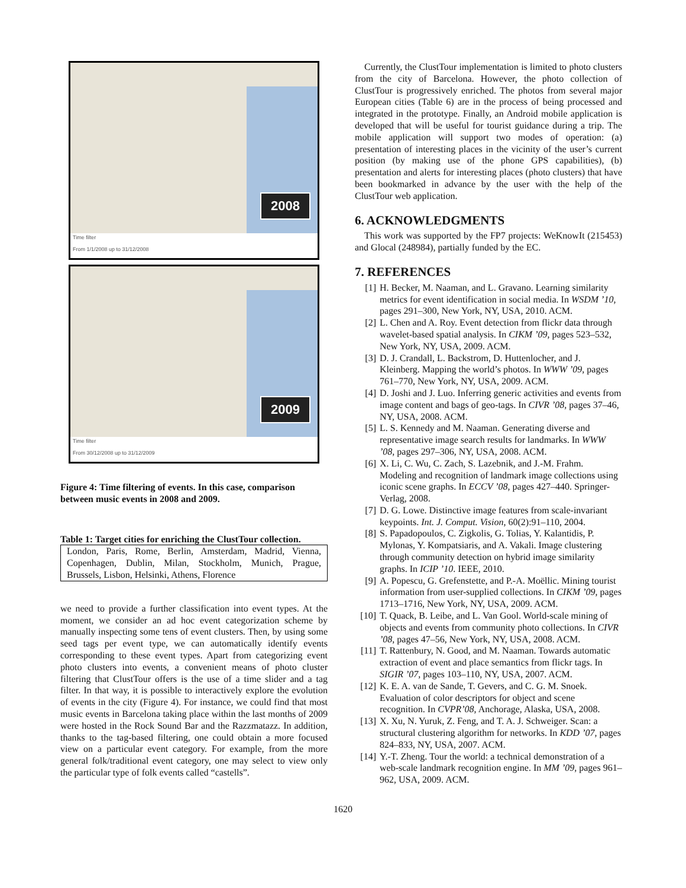2008
Time filter
From 1/1/2008 up to 31/12/2008
2009
Time filter
From 30/12/2008 up to 31/12/2009
Figure 4: Time filtering of events. In this case, comparison between music events in 2008 and 2009.
Table 1: Target cities for enriching the ClustTour collection.
| London, Paris, Rome, Berlin, Amsterdam, Madrid, Vienna, Copenhagen, Dublin, Milan, Stockholm, Munich, Prague, Brussels, Lisbon, Helsinki, Athens, Florence |
we need to provide a further classification into event types. At the moment, we consider an ad hoc event categorization scheme by manually inspecting some tens of event clusters. Then, by using some seed tags per event type, we can automatically identify events corresponding to these event types. Apart from categorizing event photo clusters into events, a convenient means of photo cluster filtering that ClustTour offers is the use of a time slider and a tag filter. In that way, it is possible to interactively explore the evolution of events in the city (Figure 4). For instance, we could find that most music events in Barcelona taking place within the last months of 2009 were hosted in the Rock Sound Bar and the Razzmatazz. In addition, thanks to the tag-based filtering, one could obtain a more focused view on a particular event category. For example, from the more general folk/traditional event category, one may select to view only the particular type of folk events called “castells”.
Currently, the ClustTour implementation is limited to photo clusters from the city of Barcelona. However, the photo collection of ClustTour is progressively enriched. The photos from several major European cities (Table 6) are in the process of being processed and integrated in the prototype. Finally, an Android mobile application is developed that will be useful for tourist guidance during a trip. The mobile application will support two modes of operation: (a) presentation of interesting places in the vicinity of the user’s current position (by making use of the phone GPS capabilities), (b) presentation and alerts for interesting places (photo clusters) that have been bookmarked in advance by the user with the help of the ClustTour web application.
6. ACKNOWLEDGMENTS
This work was supported by the FP7 projects: WeKnowIt (215453) and Glocal (248984), partially funded by the EC.
7. REFERENCES
[1] H. Becker, M. Naaman, and L. Gravano. Learning similarity metrics for event identification in social media. In WSDM ’10, pages 291–300, New York, NY, USA, 2010. ACM.
[2] L. Chen and A. Roy. Event detection from flickr data through wavelet-based spatial analysis. In CIKM ’09, pages 523–532, New York, NY, USA, 2009. ACM.
[3] D. J. Crandall, L. Backstrom, D. Huttenlocher, and J. Kleinberg. Mapping the world’s photos. In WWW ’09, pages 761–770, New York, NY, USA, 2009. ACM.
[4] D. Joshi and J. Luo. Inferring generic activities and events from image content and bags of geo-tags. In CIVR ’08, pages 37–46, NY, USA, 2008. ACM.
[5] L. S. Kennedy and M. Naaman. Generating diverse and representative image search results for landmarks. In WWW ’08, pages 297–306, NY, USA, 2008. ACM.
[6] X. Li, C. Wu, C. Zach, S. Lazebnik, and J.-M. Frahm. Modeling and recognition of landmark image collections using iconic scene graphs. In ECCV ’08, pages 427–440. Springer-Verlag, 2008.
[7] D. G. Lowe. Distinctive image features from scale-invariant keypoints. Int. J. Comput. Vision, 60(2):91–110, 2004.
[8] S. Papadopoulos, C. Zigkolis, G. Tolias, Y. Kalantidis, P. Mylonas, Y. Kompatsiaris, and A. Vakali. Image clustering through community detection on hybrid image similarity graphs. In ICIP ’10. IEEE, 2010.
[9] A. Popescu, G. Grefenstette, and P.-A. Moëllic. Mining tourist information from user-supplied collections. In CIKM ’09, pages 1713–1716, New York, NY, USA, 2009. ACM.
[10] T. Quack, B. Leibe, and L. Van Gool. World-scale mining of objects and events from community photo collections. In CIVR ’08, pages 47–56, New York, NY, USA, 2008. ACM.
[11] T. Rattenbury, N. Good, and M. Naaman. Towards automatic extraction of event and place semantics from flickr tags. In SIGIR ’07, pages 103–110, NY, USA, 2007. ACM.
[12] K. E. A. van de Sande, T. Gevers, and C. G. M. Snoek. Evaluation of color descriptors for object and scene recognition. In CVPR’08, Anchorage, Alaska, USA, 2008.
[13] X. Xu, N. Yuruk, Z. Feng, and T. A. J. Schweiger. Scan: a structural clustering algorithm for networks. In KDD ’07, pages 824–833, NY, USA, 2007. ACM.
[14] Y.-T. Zheng. Tour the world: a technical demonstration of a web-scale landmark recognition engine. In MM ’09, pages 961–962, USA, 2009. ACM.
1620